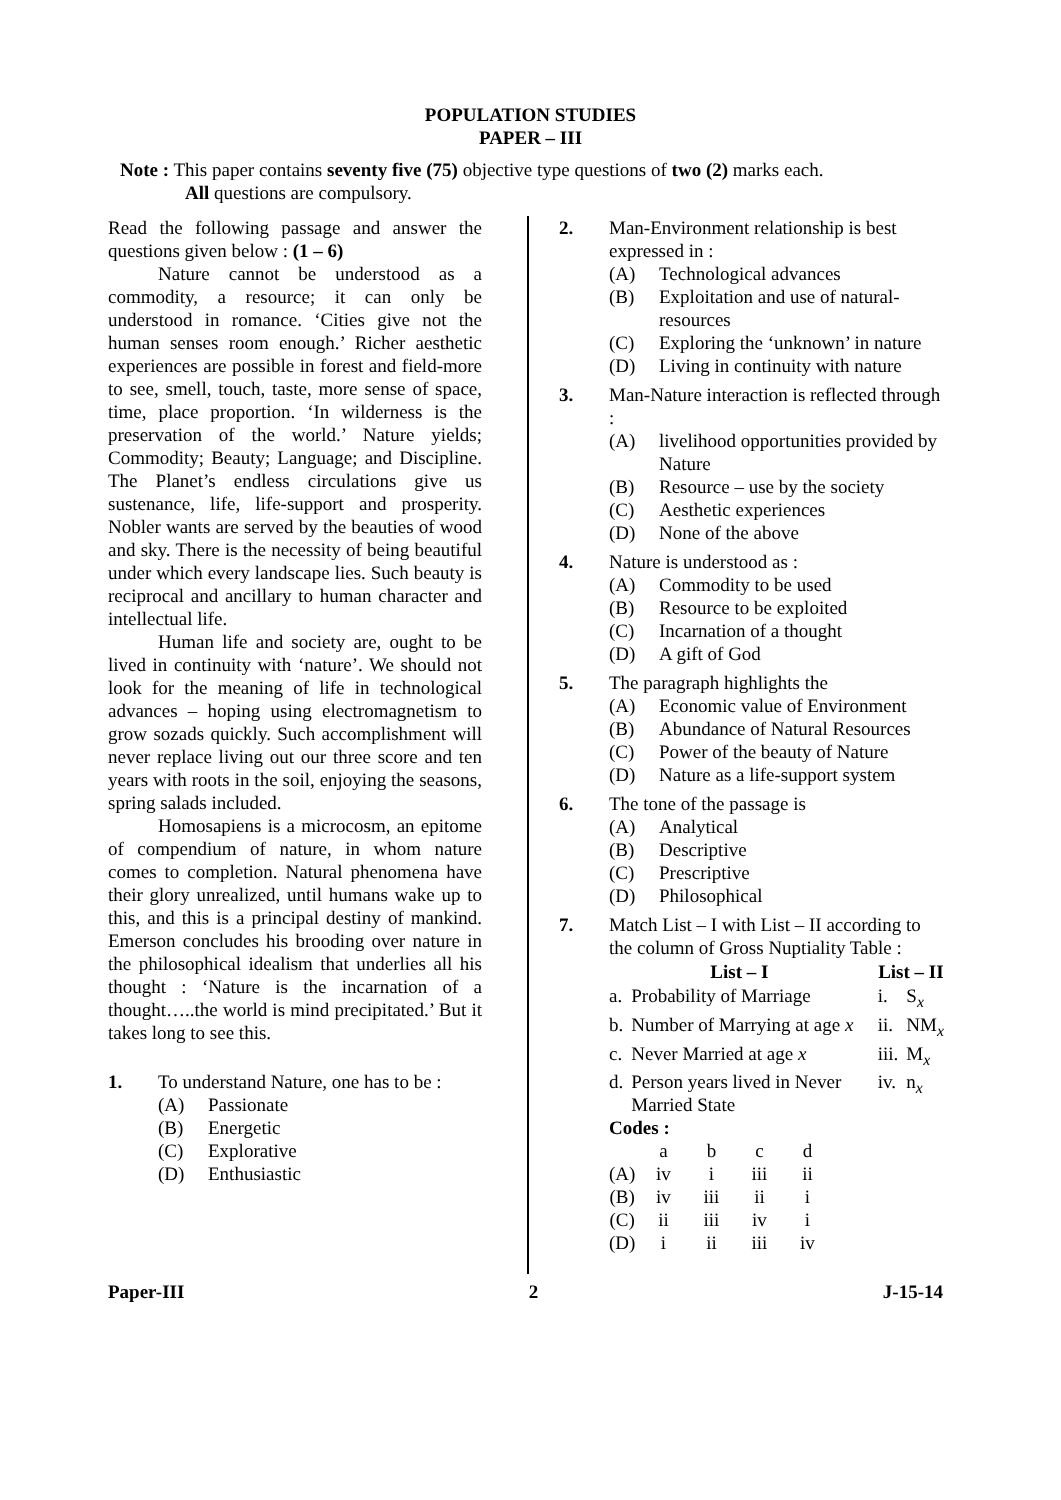POPULATION STUDIES
PAPER – III
Note : This paper contains seventy five (75) objective type questions of two (2) marks each.
All questions are compulsory.
Read the following passage and answer the questions given below : (1 – 6)
Nature cannot be understood as a commodity, a resource; it can only be understood in romance. ‘Cities give not the human senses room enough.’ Richer aesthetic experiences are possible in forest and field-more to see, smell, touch, taste, more sense of space, time, place proportion. ‘In wilderness is the preservation of the world.’ Nature yields; Commodity; Beauty; Language; and Discipline. The Planet’s endless circulations give us sustenance, life, life-support and prosperity. Nobler wants are served by the beauties of wood and sky. There is the necessity of being beautiful under which every landscape lies. Such beauty is reciprocal and ancillary to human character and intellectual life.
Human life and society are, ought to be lived in continuity with ‘nature’. We should not look for the meaning of life in technological advances – hoping using electromagnetism to grow sozads quickly. Such accomplishment will never replace living out our three score and ten years with roots in the soil, enjoying the seasons, spring salads included.
Homosapiens is a microcosm, an epitome of compendium of nature, in whom nature comes to completion. Natural phenomena have their glory unrealized, until humans wake up to this, and this is a principal destiny of mankind. Emerson concludes his brooding over nature in the philosophical idealism that underlies all his thought : ‘Nature is the incarnation of a thought…..the world is mind precipitated.’ But it takes long to see this.
1. To understand Nature, one has to be :
(A) Passionate
(B) Energetic
(C) Explorative
(D) Enthusiastic
2. Man-Environment relationship is best expressed in :
(A) Technological advances
(B) Exploitation and use of natural-resources
(C) Exploring the ‘unknown’ in nature
(D) Living in continuity with nature
3. Man-Nature interaction is reflected through :
(A) livelihood opportunities provided by Nature
(B) Resource – use by the society
(C) Aesthetic experiences
(D) None of the above
4. Nature is understood as :
(A) Commodity to be used
(B) Resource to be exploited
(C) Incarnation of a thought
(D) A gift of God
5. The paragraph highlights the
(A) Economic value of Environment
(B) Abundance of Natural Resources
(C) Power of the beauty of Nature
(D) Nature as a life-support system
6. The tone of the passage is
(A) Analytical
(B) Descriptive
(C) Prescriptive
(D) Philosophical
7. Match List – I with List – II according to the column of Gross Nuptiality Table :
| List – I | | List – II | |
| --- | --- | --- | --- |
| a. | Probability of Marriage | i. | S<sub>x</sub> |
| b. | Number of Marrying at age x | ii. | NM<sub>x</sub> |
| c. | Never Married at age x | iii. | M<sub>x</sub> |
| d. | Person years lived in Never Married State | iv. | n<sub>x</sub> |
Codes :
| | a | b | c | d |
| (A) | iv | i | iii | ii |
| (B) | iv | iii | ii | i |
| (C) | ii | iii | iv | i |
| (D) | i | ii | iii | iv |
Paper-III 2 J-15-14